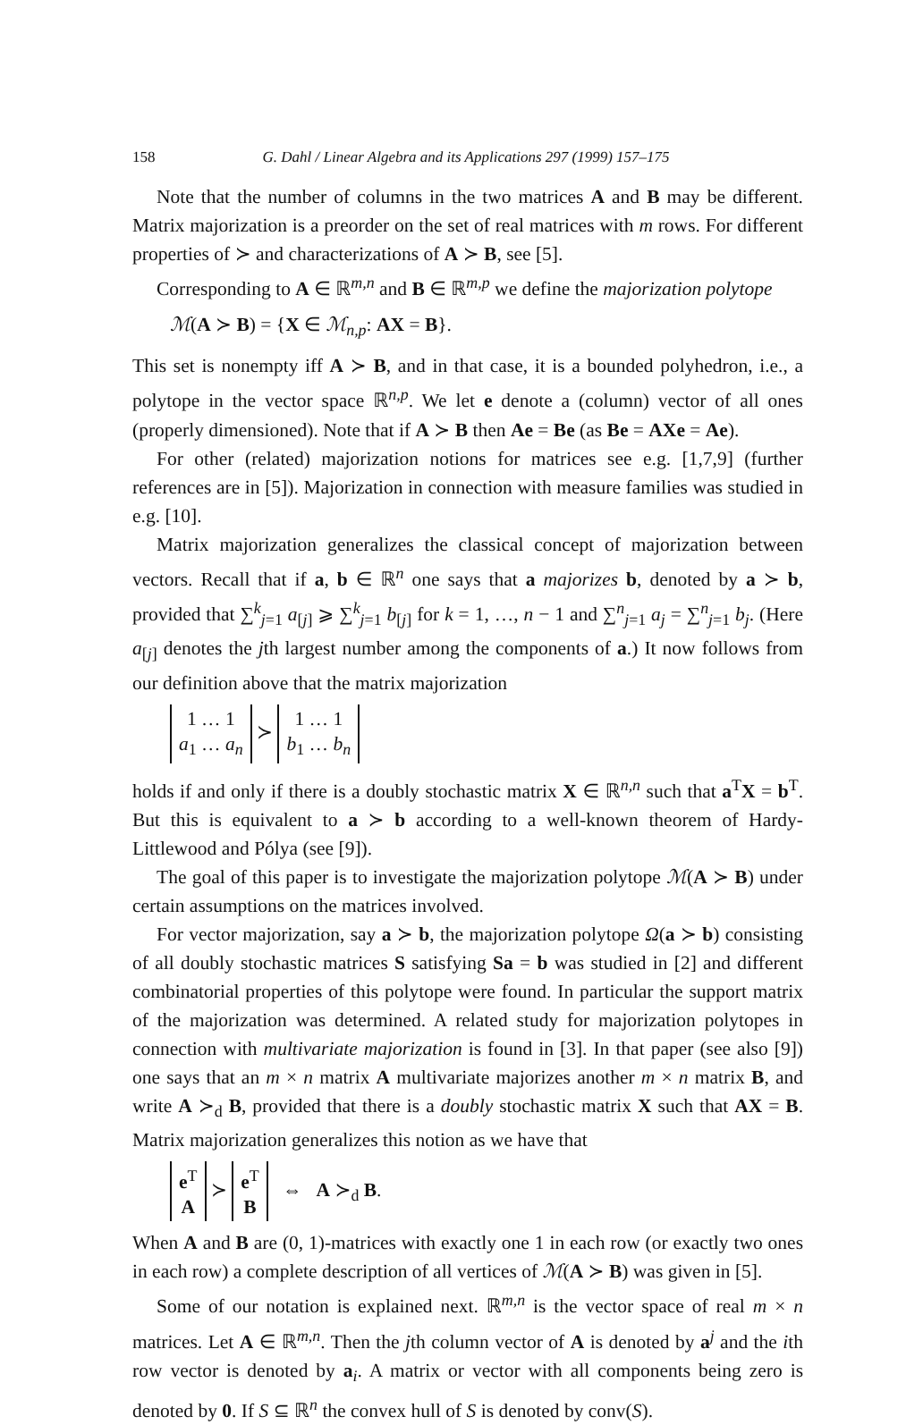158 G. Dahl / Linear Algebra and its Applications 297 (1999) 157–175
Note that the number of columns in the two matrices A and B may be different. Matrix majorization is a preorder on the set of real matrices with m rows. For different properties of ≻ and characterizations of A ≻ B, see [5].
Corresponding to A ∈ ℝ<sup>m,n</sup> and B ∈ ℝ<sup>m,p</sup> we define the majorization polytope
ℳ(A ≻ B) = {X ∈ ℳ<sub>n,p</sub>: AX = B}.
This set is nonempty iff A ≻ B, and in that case, it is a bounded polyhedron, i.e., a polytope in the vector space ℝ<sup>n,p</sup>. We let e denote a (column) vector of all ones (properly dimensioned). Note that if A ≻ B then Ae = Be (as Be = AXe = Ae).
For other (related) majorization notions for matrices see e.g. [1,7,9] (further references are in [5]). Majorization in connection with measure families was studied in e.g. [10].
Matrix majorization generalizes the classical concept of majorization between vectors. Recall that if a, b ∈ ℝ<sup>n</sup> one says that a majorizes b, denoted by a ≻ b, provided that ∑<sup>k</sup><sub>j=1</sub> a<sub>[j]</sub> ⩾ ∑<sup>k</sup><sub>j=1</sub> b<sub>[j]</sub> for k = 1, …, n − 1 and ∑<sup>n</sup><sub>j=1</sub> a<sub>j</sub> = ∑<sup>n</sup><sub>j=1</sub> b<sub>j</sub>. (Here a<sub>[j]</sub> denotes the jth largest number among the components of a.) It now follows from our definition above that the matrix majorization
1 … 1
a<sub>1</sub> … a<sub>n</sub> ≻ 1 … 1
b<sub>1</sub> … b<sub>n</sub>
holds if and only if there is a doubly stochastic matrix X ∈ ℝ<sup>n,n</sup> such that a<sup>T</sup>X = b<sup>T</sup>. But this is equivalent to a ≻ b according to a well-known theorem of Hardy-Littlewood and Pólya (see [9]).
The goal of this paper is to investigate the majorization polytope ℳ(A ≻ B) under certain assumptions on the matrices involved.
For vector majorization, say a ≻ b, the majorization polytope Ω(a ≻ b) consisting of all doubly stochastic matrices S satisfying Sa = b was studied in [2] and different combinatorial properties of this polytope were found. In particular the support matrix of the majorization was determined. A related study for majorization polytopes in connection with multivariate majorization is found in [3]. In that paper (see also [9]) one says that an m × n matrix A multivariate majorizes another m × n matrix B, and write A ≻<sub>d</sub> B, provided that there is a doubly stochastic matrix X such that AX = B. Matrix majorization generalizes this notion as we have that
e<sup>T</sup>
A ≻ e<sup>T</sup>
B ⇔ A ≻<sub>d</sub> B.
When A and B are (0, 1)-matrices with exactly one 1 in each row (or exactly two ones in each row) a complete description of all vertices of ℳ(A ≻ B) was given in [5].
Some of our notation is explained next. ℝ<sup>m,n</sup> is the vector space of real m × n matrices. Let A ∈ ℝ<sup>m,n</sup>. Then the jth column vector of A is denoted by a<sup>j</sup> and the ith row vector is denoted by a<sub>i</sub>. A matrix or vector with all components being zero is denoted by 0. If S ⊆ ℝ<sup>n</sup> the convex hull of S is denoted by conv(S).